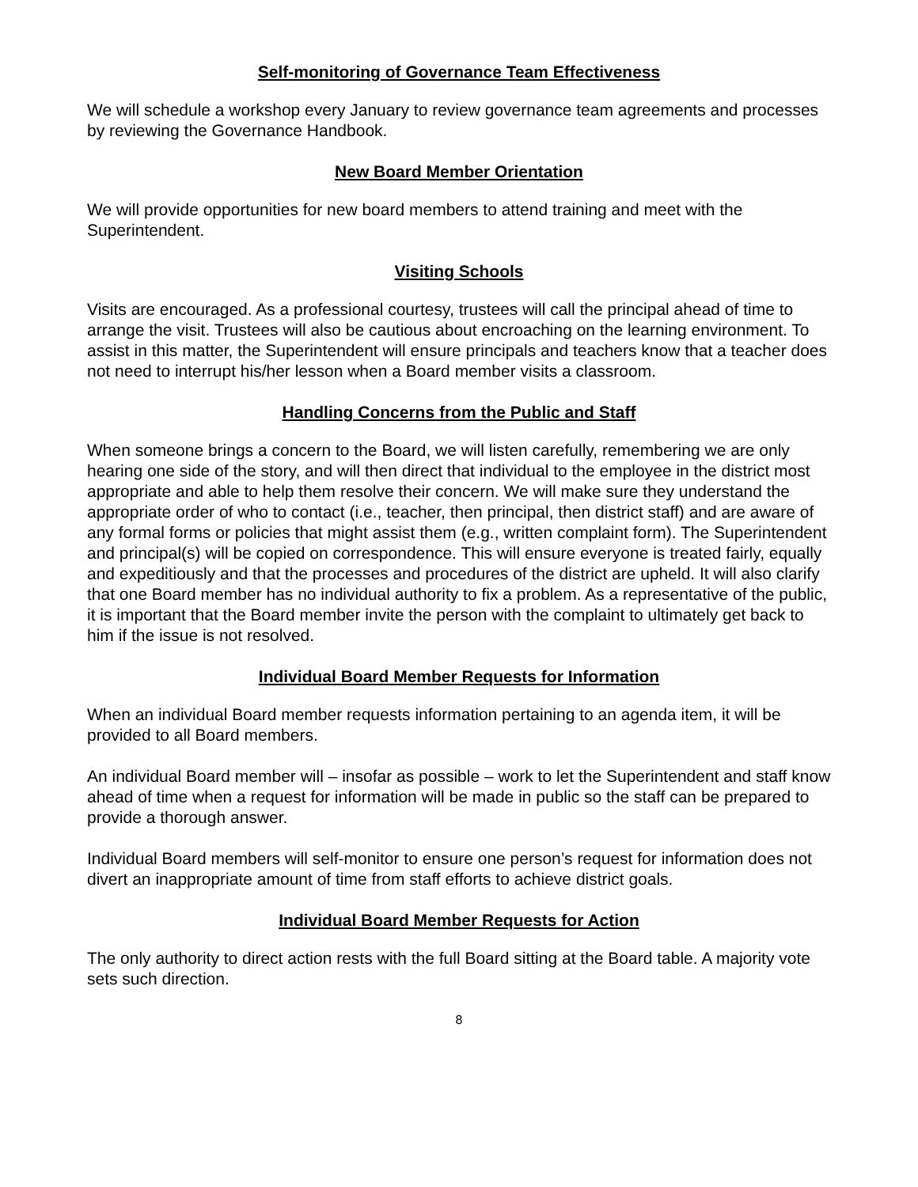Self-monitoring of Governance Team Effectiveness
We will schedule a workshop every January to review governance team agreements and processes by reviewing the Governance Handbook.
New Board Member Orientation
We will provide opportunities for new board members to attend training and meet with the Superintendent.
Visiting Schools
Visits are encouraged. As a professional courtesy, trustees will call the principal ahead of time to arrange the visit. Trustees will also be cautious about encroaching on the learning environment. To assist in this matter, the Superintendent will ensure principals and teachers know that a teacher does not need to interrupt his/her lesson when a Board member visits a classroom.
Handling Concerns from the Public and Staff
When someone brings a concern to the Board, we will listen carefully, remembering we are only hearing one side of the story, and will then direct that individual to the employee in the district most appropriate and able to help them resolve their concern. We will make sure they understand the appropriate order of who to contact (i.e., teacher, then principal, then district staff) and are aware of any formal forms or policies that might assist them (e.g., written complaint form). The Superintendent and principal(s) will be copied on correspondence. This will ensure everyone is treated fairly, equally and expeditiously and that the processes and procedures of the district are upheld. It will also clarify that one Board member has no individual authority to fix a problem. As a representative of the public, it is important that the Board member invite the person with the complaint to ultimately get back to him if the issue is not resolved.
Individual Board Member Requests for Information
When an individual Board member requests information pertaining to an agenda item, it will be provided to all Board members.
An individual Board member will – insofar as possible – work to let the Superintendent and staff know ahead of time when a request for information will be made in public so the staff can be prepared to provide a thorough answer.
Individual Board members will self-monitor to ensure one person’s request for information does not divert an inappropriate amount of time from staff efforts to achieve district goals.
Individual Board Member Requests for Action
The only authority to direct action rests with the full Board sitting at the Board table. A majority vote sets such direction.
8